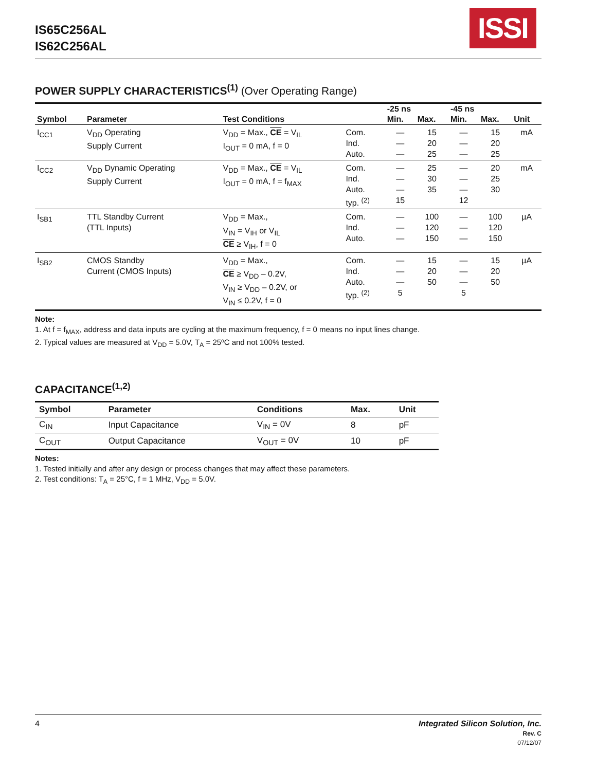ISSI
IS65C256AL
IS62C256AL
POWER SUPPLY CHARACTERISTICS<sup>(1)</sup> (Over Operating Range)
| | | | | -25 ns | | -45 ns | | |
| --- | --- | --- | --- | --- | --- | --- | --- | --- |
| Symbol | Parameter | Test Conditions | | Min. | Max. | Min. | Max. | Unit |
| I<sub>CC1</sub> | V<sub>DD</sub> Operating Supply Current | V<sub>DD</sub> = Max., CE = V<sub>IL</sub> I<sub>OUT</sub> = 0 mA, f = 0 | Com. Ind. Auto. | — — — | 15 20 25 | — — — | 15 20 25 | mA |
| I<sub>CC2</sub> | V<sub>DD</sub> Dynamic Operating Supply Current | V<sub>DD</sub> = Max., CE = V<sub>IL</sub> I<sub>OUT</sub> = 0 mA, f = f<sub>MAX</sub> | Com. Ind. Auto. typ. <sup>(2)</sup> | — — — 15 | 25 30 35 | — — — 12 | 20 25 30 | mA |
| I<sub>SB1</sub> | TTL Standby Current (TTL Inputs) | V<sub>DD</sub> = Max., V<sub>IN</sub> = V<sub>IH</sub> or V<sub>IL</sub> CE ≥ V<sub>IH</sub>, f = 0 | Com. Ind. Auto. | — — — | 100 120 150 | — — — | 100 120 150 | µA |
| I<sub>SB2</sub> | CMOS Standby Current (CMOS Inputs) | V<sub>DD</sub> = Max., CE ≥ V<sub>DD</sub> – 0.2V, V<sub>IN</sub> ≥ V<sub>DD</sub> – 0.2V, or V<sub>IN</sub> ≤ 0.2V, f = 0 | Com. Ind. Auto. typ. <sup>(2)</sup> | — — — 5 | 15 20 50 | — — — 5 | 15 20 50 | µA |
Note:
1. At f = f<sub>MAX</sub>, address and data inputs are cycling at the maximum frequency, f = 0 means no input lines change.
2. Typical values are measured at V<sub>DD</sub> = 5.0V, T<sub>A</sub> = 25ºC and not 100% tested.
CAPACITANCE<sup>(1,2)</sup>
| Symbol | Parameter | Conditions | Max. | Unit |
| --- | --- | --- | --- | --- |
| C<sub>IN</sub> | Input Capacitance | V<sub>IN</sub> = 0V | 8 | pF |
| C<sub>OUT</sub> | Output Capacitance | V<sub>OUT</sub> = 0V | 10 | pF |
Notes:
1. Tested initially and after any design or process changes that may affect these parameters.
2. Test conditions: T<sub>A</sub> = 25°C, f = 1 MHz, V<sub>DD</sub> = 5.0V.
4 Integrated Silicon Solution, Inc.
Rev. C
07/12/07